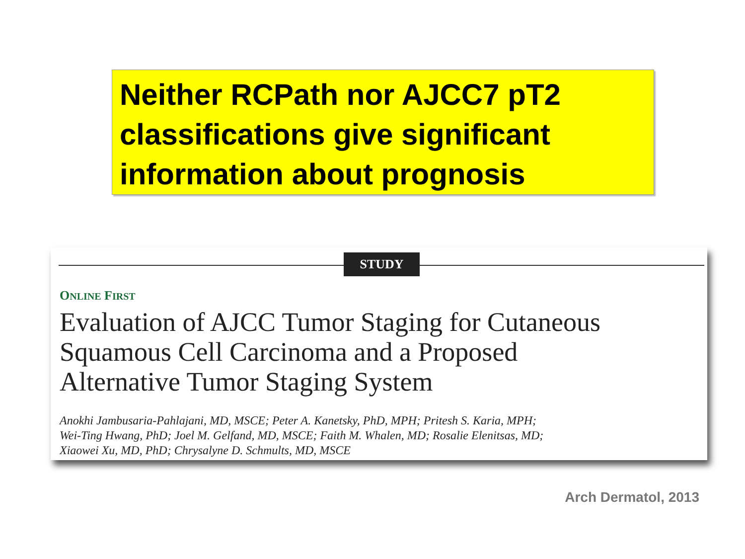Neither RCPath nor AJCC7 pT2 classifications give significant information about prognosis
STUDY
ONLINE FIRST
Evaluation of AJCC Tumor Staging for Cutaneous
Squamous Cell Carcinoma and a Proposed
Alternative Tumor Staging System
Anokhi Jambusaria-Pahlajani, MD, MSCE; Peter A. Kanetsky, PhD, MPH; Pritesh S. Karia, MPH;
Wei-Ting Hwang, PhD; Joel M. Gelfand, MD, MSCE; Faith M. Whalen, MD; Rosalie Elenitsas, MD;
Xiaowei Xu, MD, PhD; Chrysalyne D. Schmults, MD, MSCE
Arch Dermatol, 2013